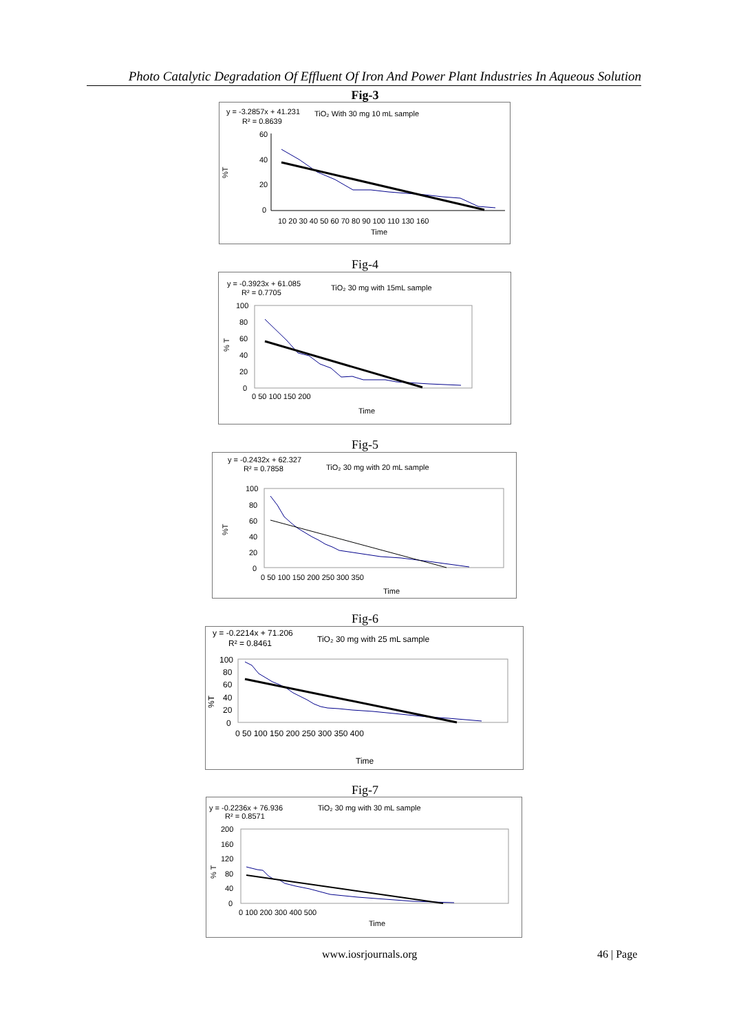Photo Catalytic Degradation Of Effluent Of Iron And Power Plant Industries In Aqueous Solution
Fig-3
y = -3.2857x + 41.231
R² = 0.8639
TiO₂ With 30 mg 10 mL sample
%T
60
40
20
0
10 20 30 40 50 60 70 80 90 100 110 130 160
Time
Fig-4
y = -0.3923x + 61.085
R² = 0.7705
TiO₂ 30 mg with 15mL sample
% T
100
80
60
40
20
0
0 50 100 150 200
Time
Fig-5
y = -0.2432x + 62.327
R² = 0.7858
TiO₂ 30 mg with 20 mL sample
%T
100
80
60
40
20
0
0 50 100 150 200 250 300 350
Time
Fig-6
y = -0.2214x + 71.206
R² = 0.8461
TiO₂ 30 mg with 25 mL sample
%T
100
80
60
40
20
0
0 50 100 150 200 250 300 350 400
Time
Fig-7
y = -0.2236x + 76.936
R² = 0.8571
TiO₂ 30 mg with 30 mL sample
% T
200
160
120
80
40
0
0 100 200 300 400 500
Time
www.iosrjournals.org 46 | Page